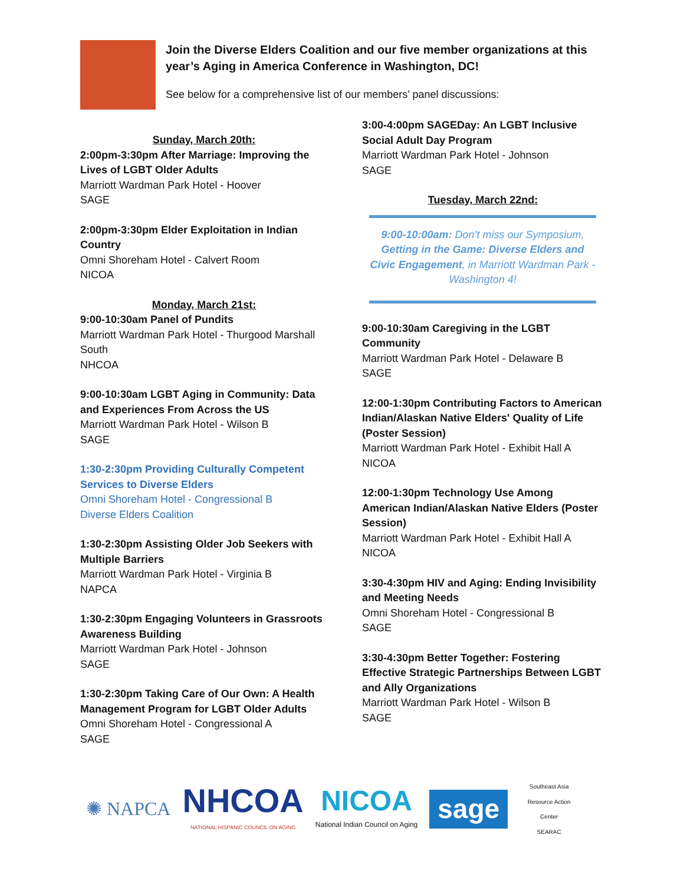Join the Diverse Elders Coalition and our five member organizations at this year’s Aging in America Conference in Washington, DC!
See below for a comprehensive list of our members’ panel discussions:
Sunday, March 20th:
2:00pm-3:30pm After Marriage: Improving the Lives of LGBT Older Adults
Marriott Wardman Park Hotel - Hoover
SAGE
2:00pm-3:30pm Elder Exploitation in Indian Country
Omni Shoreham Hotel - Calvert Room
NICOA
Monday, March 21st:
9:00-10:30am Panel of Pundits
Marriott Wardman Park Hotel - Thurgood Marshall South
NHCOA
9:00-10:30am LGBT Aging in Community: Data and Experiences From Across the US
Marriott Wardman Park Hotel - Wilson B
SAGE
1:30-2:30pm Providing Culturally Competent Services to Diverse Elders
Omni Shoreham Hotel - Congressional B
Diverse Elders Coalition
1:30-2:30pm Assisting Older Job Seekers with Multiple Barriers
Marriott Wardman Park Hotel - Virginia B
NAPCA
1:30-2:30pm Engaging Volunteers in Grassroots Awareness Building
Marriott Wardman Park Hotel - Johnson
SAGE
1:30-2:30pm Taking Care of Our Own: A Health Management Program for LGBT Older Adults
Omni Shoreham Hotel - Congressional A
SAGE
3:00-4:00pm SAGEDay: An LGBT Inclusive Social Adult Day Program
Marriott Wardman Park Hotel - Johnson
SAGE
Tuesday, March 22nd:
9:00-10:00am: Don’t miss our Symposium, Getting in the Game: Diverse Elders and Civic Engagement, in Marriott Wardman Park - Washington 4!
9:00-10:30am Caregiving in the LGBT Community
Marriott Wardman Park Hotel - Delaware B
SAGE
12:00-1:30pm Contributing Factors to American Indian/Alaskan Native Elders' Quality of Life (Poster Session)
Marriott Wardman Park Hotel - Exhibit Hall A
NICOA
12:00-1:30pm Technology Use Among American Indian/Alaskan Native Elders (Poster Session)
Marriott Wardman Park Hotel - Exhibit Hall A
NICOA
3:30-4:30pm HIV and Aging: Ending Invisibility and Meeting Needs
Omni Shoreham Hotel - Congressional B
SAGE
3:30-4:30pm Better Together: Fostering Effective Strategic Partnerships Between LGBT and Ally Organizations
Marriott Wardman Park Hotel - Wilson B
SAGE
✺ NAPCA NHCOA
NATIONAL HISPANIC COUNCIL ON AGING NICOA
National Indian Council on Aging sage Southeast Asia Resource Action Center
SEARAC